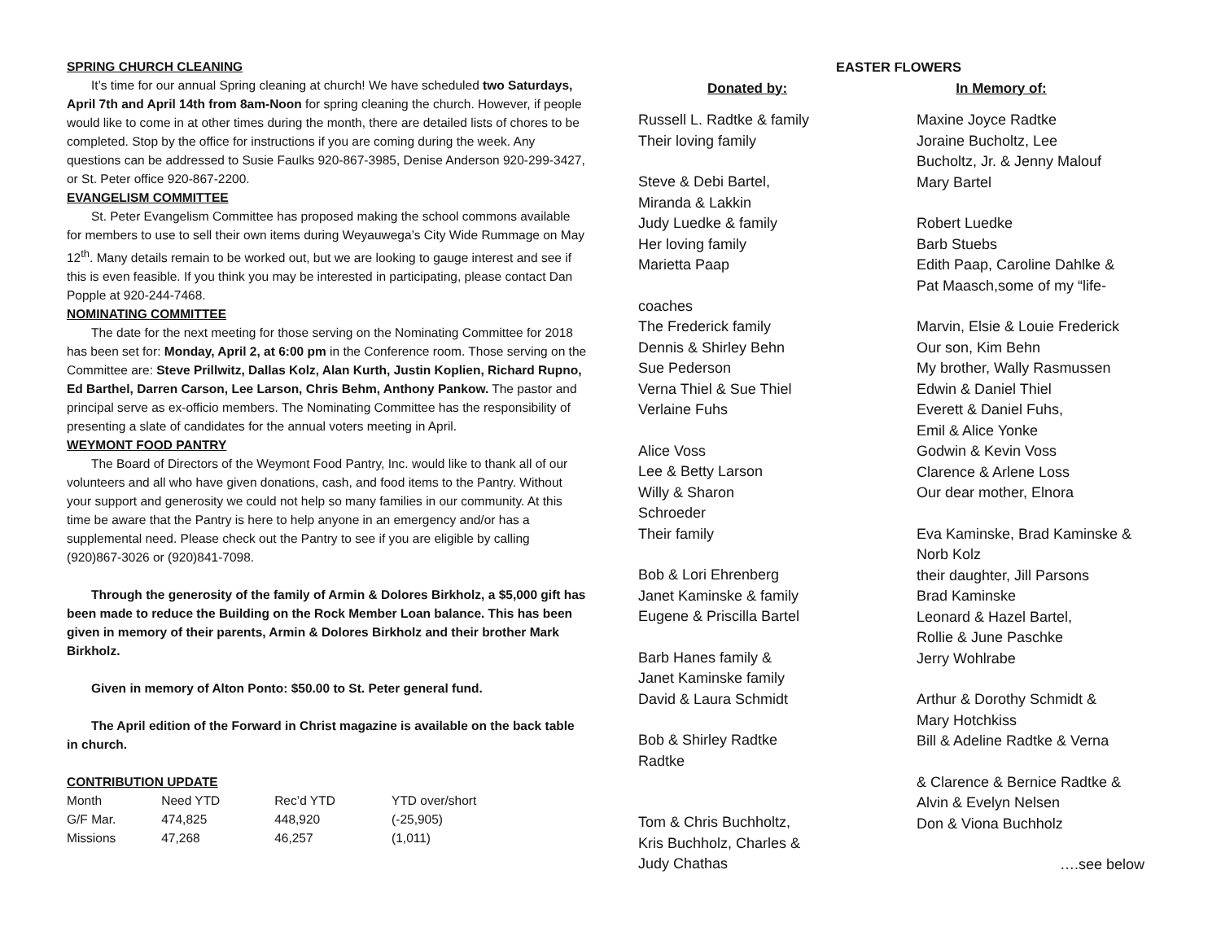SPRING CHURCH CLEANING
It’s time for our annual Spring cleaning at church! We have scheduled two Saturdays, April 7th and April 14th from 8am-Noon for spring cleaning the church. However, if people would like to come in at other times during the month, there are detailed lists of chores to be completed. Stop by the office for instructions if you are coming during the week. Any questions can be addressed to Susie Faulks 920-867-3985, Denise Anderson 920-299-3427, or St. Peter office 920-867-2200.
EVANGELISM COMMITTEE
St. Peter Evangelism Committee has proposed making the school commons available for members to use to sell their own items during Weyauwega’s City Wide Rummage on May 12<sup>th</sup>. Many details remain to be worked out, but we are looking to gauge interest and see if this is even feasible. If you think you may be interested in participating, please contact Dan Popple at 920-244-7468.
NOMINATING COMMITTEE
The date for the next meeting for those serving on the Nominating Committee for 2018 has been set for: Monday, April 2, at 6:00 pm in the Conference room. Those serving on the Committee are: Steve Prillwitz, Dallas Kolz, Alan Kurth, Justin Koplien, Richard Rupno, Ed Barthel, Darren Carson, Lee Larson, Chris Behm, Anthony Pankow. The pastor and principal serve as ex-officio members. The Nominating Committee has the responsibility of presenting a slate of candidates for the annual voters meeting in April.
WEYMONT FOOD PANTRY
The Board of Directors of the Weymont Food Pantry, Inc. would like to thank all of our volunteers and all who have given donations, cash, and food items to the Pantry. Without your support and generosity we could not help so many families in our community. At this time be aware that the Pantry is here to help anyone in an emergency and/or has a supplemental need. Please check out the Pantry to see if you are eligible by calling (920)867-3026 or (920)841-7098.
Through the generosity of the family of Armin & Dolores Birkholz, a $5,000 gift has been made to reduce the Building on the Rock Member Loan balance. This has been given in memory of their parents, Armin & Dolores Birkholz and their brother Mark Birkholz.
Given in memory of Alton Ponto: $50.00 to St. Peter general fund.
The April edition of the Forward in Christ magazine is available on the back table in church.
CONTRIBUTION UPDATE
| Month | Need YTD | Rec’d YTD | YTD over/short |
| G/F Mar. | 474,825 | 448,920 | (-25,905) |
| Missions | 47,268 | 46,257 | (1,011) |
EASTER FLOWERS
Donated by: In Memory of:
Russell L. Radtke & family
Their loving family
Steve & Debi Bartel,
Miranda & Lakkin
Judy Luedke & family
Her loving family
Marietta Paap
coaches
The Frederick family
Dennis & Shirley Behn
Sue Pederson
Verna Thiel & Sue Thiel
Verlaine Fuhs
Alice Voss
Lee & Betty Larson
Willy & Sharon
Schroeder
Their family
Bob & Lori Ehrenberg
Janet Kaminske & family
Eugene & Priscilla Bartel
Barb Hanes family &
Janet Kaminske family
David & Laura Schmidt
Bob & Shirley Radtke
Radtke
Tom & Chris Buchholtz,
Kris Buchholz, Charles &
Judy Chathas
Maxine Joyce Radtke
Joraine Bucholtz, Lee
Bucholtz, Jr. & Jenny Malouf
Mary Bartel
Robert Luedke
Barb Stuebs
Edith Paap, Caroline Dahlke &
Pat Maasch,some of my “life-
Marvin, Elsie & Louie Frederick
Our son, Kim Behn
My brother, Wally Rasmussen
Edwin & Daniel Thiel
Everett & Daniel Fuhs,
Emil & Alice Yonke
Godwin & Kevin Voss
Clarence & Arlene Loss
Our dear mother, Elnora
Eva Kaminske, Brad Kaminske &
Norb Kolz
their daughter, Jill Parsons
Brad Kaminske
Leonard & Hazel Bartel,
Rollie & June Paschke
Jerry Wohlrabe
Arthur & Dorothy Schmidt &
Mary Hotchkiss
Bill & Adeline Radtke & Verna
& Clarence & Bernice Radtke &
Alvin & Evelyn Nelsen
Don & Viona Buchholz
….see below